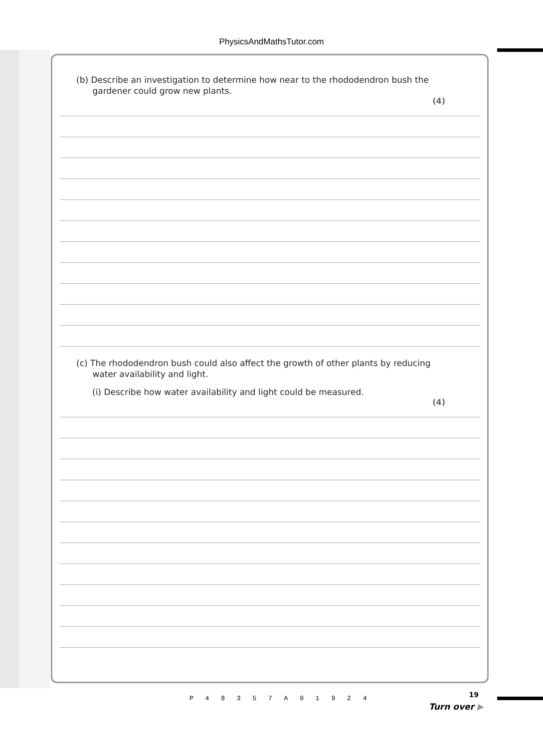PhysicsAndMathsTutor.com
(b) Describe an investigation to determine how near to the rhododendron bush the
gardener could grow new plants.
(4)
(c) The rhododendron bush could also affect the growth of other plants by reducing
water availability and light.
(i) Describe how water availability and light could be measured.
(4)
19
P 4 8 3 5 7 A 0 1 9 2 4
Turn over ▶